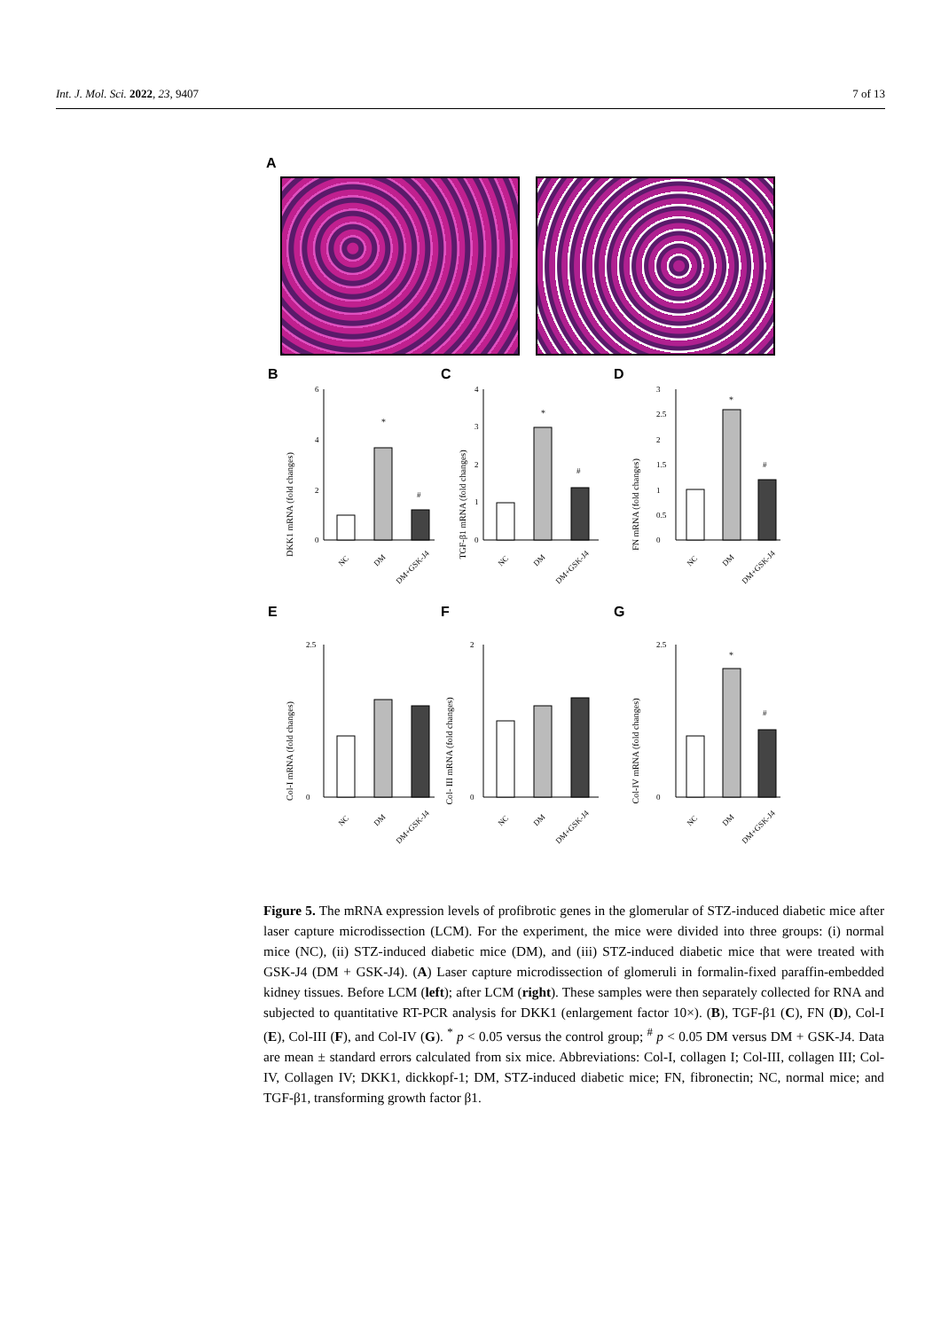Int. J. Mol. Sci. 2022, 23, 9407 7 of 13
A
B
DKK1 mRNA (fold changes)
0
2
4
6
*
#
NC
DM
DM+GSK-J4
C
TGF-β1 mRNA (fold changes)
0
1
2
3
4
*
#
NC
DM
DM+GSK-J4
D
FN mRNA (fold changes)
0
0.5
1
1.5
2
2.5
3
*
#
NC
DM
DM+GSK-J4
E
Col-I mRNA (fold changes)
0
2.5
NC
DM
DM+GSK-J4
F
Col- III mRNA (fold changes)
0
2
NC
DM
DM+GSK-J4
G
Col-IV mRNA (fold changes)
0
2.5
*
#
NC
DM
DM+GSK-J4
Figure 5. The mRNA expression levels of profibrotic genes in the glomerular of STZ-induced diabetic mice after laser capture microdissection (LCM). For the experiment, the mice were divided into three groups: (i) normal mice (NC), (ii) STZ-induced diabetic mice (DM), and (iii) STZ-induced diabetic mice that were treated with GSK-J4 (DM + GSK-J4). (A) Laser capture microdissection of glomeruli in formalin-fixed paraffin-embedded kidney tissues. Before LCM (left); after LCM (right). These samples were then separately collected for RNA and subjected to quantitative RT-PCR analysis for DKK1 (enlargement factor 10×). (B), TGF-β1 (C), FN (D), Col-I (E), Col-III (F), and Col-IV (G). <sup>*</sup> p < 0.05 versus the control group; <sup>#</sup> p < 0.05 DM versus DM + GSK-J4. Data are mean ± standard errors calculated from six mice. Abbreviations: Col-I, collagen I; Col-III, collagen III; Col-IV, Collagen IV; DKK1, dickkopf-1; DM, STZ-induced diabetic mice; FN, fibronectin; NC, normal mice; and TGF-β1, transforming growth factor β1.